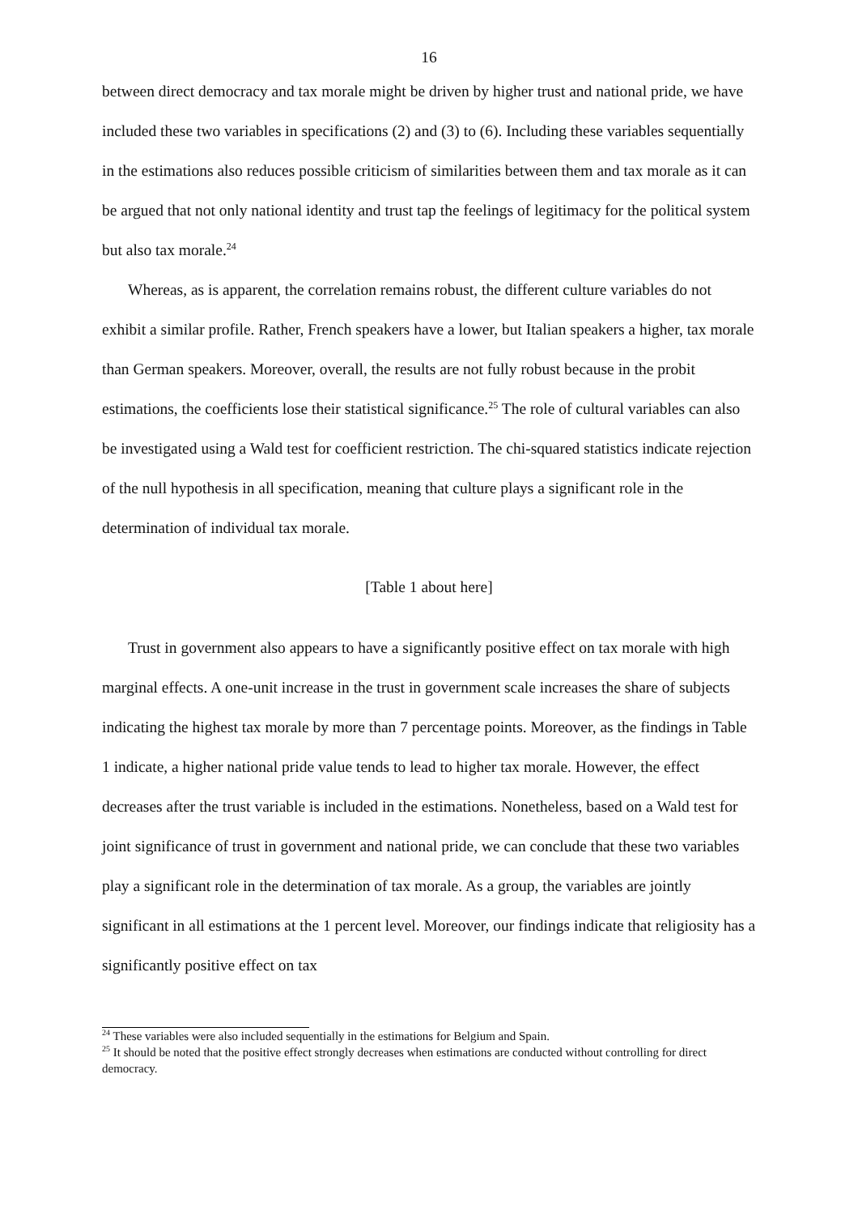16
between direct democracy and tax morale might be driven by higher trust and national pride, we have included these two variables in specifications (2) and (3) to (6). Including these variables sequentially in the estimations also reduces possible criticism of similarities between them and tax morale as it can be argued that not only national identity and trust tap the feelings of legitimacy for the political system but also tax morale.<sup>24</sup>
Whereas, as is apparent, the correlation remains robust, the different culture variables do not exhibit a similar profile. Rather, French speakers have a lower, but Italian speakers a higher, tax morale than German speakers. Moreover, overall, the results are not fully robust because in the probit estimations, the coefficients lose their statistical significance.<sup>25</sup> The role of cultural variables can also be investigated using a Wald test for coefficient restriction. The chi-squared statistics indicate rejection of the null hypothesis in all specification, meaning that culture plays a significant role in the determination of individual tax morale.
[Table 1 about here]
Trust in government also appears to have a significantly positive effect on tax morale with high marginal effects. A one-unit increase in the trust in government scale increases the share of subjects indicating the highest tax morale by more than 7 percentage points. Moreover, as the findings in Table 1 indicate, a higher national pride value tends to lead to higher tax morale. However, the effect decreases after the trust variable is included in the estimations. Nonetheless, based on a Wald test for joint significance of trust in government and national pride, we can conclude that these two variables play a significant role in the determination of tax morale. As a group, the variables are jointly significant in all estimations at the 1 percent level. Moreover, our findings indicate that religiosity has a significantly positive effect on tax
<sup>24</sup> These variables were also included sequentially in the estimations for Belgium and Spain.
<sup>25</sup> It should be noted that the positive effect strongly decreases when estimations are conducted without controlling for direct democracy.